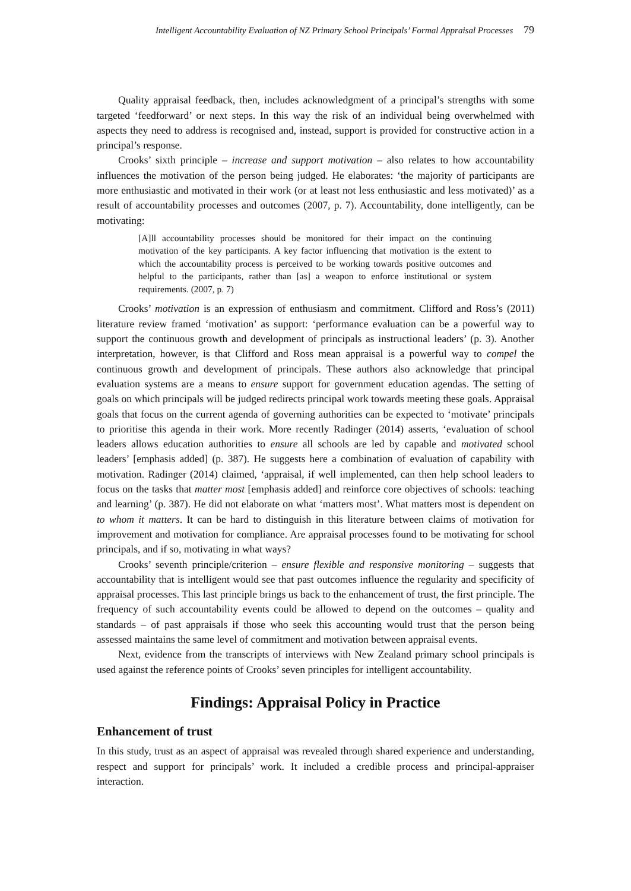Intelligent Accountability Evaluation of NZ Primary School Principals’ Formal Appraisal Processes 79
Quality appraisal feedback, then, includes acknowledgment of a principal’s strengths with some targeted ‘feedforward’ or next steps. In this way the risk of an individual being overwhelmed with aspects they need to address is recognised and, instead, support is provided for constructive action in a principal’s response.
Crooks’ sixth principle – increase and support motivation – also relates to how accountability influences the motivation of the person being judged. He elaborates: ‘the majority of participants are more enthusiastic and motivated in their work (or at least not less enthusiastic and less motivated)’ as a result of accountability processes and outcomes (2007, p. 7). Accountability, done intelligently, can be motivating:
[A]ll accountability processes should be monitored for their impact on the continuing motivation of the key participants. A key factor influencing that motivation is the extent to which the accountability process is perceived to be working towards positive outcomes and helpful to the participants, rather than [as] a weapon to enforce institutional or system requirements. (2007, p. 7)
Crooks’ motivation is an expression of enthusiasm and commitment. Clifford and Ross’s (2011) literature review framed ‘motivation’ as support: ‘performance evaluation can be a powerful way to support the continuous growth and development of principals as instructional leaders’ (p. 3). Another interpretation, however, is that Clifford and Ross mean appraisal is a powerful way to compel the continuous growth and development of principals. These authors also acknowledge that principal evaluation systems are a means to ensure support for government education agendas. The setting of goals on which principals will be judged redirects principal work towards meeting these goals. Appraisal goals that focus on the current agenda of governing authorities can be expected to ‘motivate’ principals to prioritise this agenda in their work. More recently Radinger (2014) asserts, ‘evaluation of school leaders allows education authorities to ensure all schools are led by capable and motivated school leaders’ [emphasis added] (p. 387). He suggests here a combination of evaluation of capability with motivation. Radinger (2014) claimed, ‘appraisal, if well implemented, can then help school leaders to focus on the tasks that matter most [emphasis added] and reinforce core objectives of schools: teaching and learning’ (p. 387). He did not elaborate on what ‘matters most’. What matters most is dependent on to whom it matters. It can be hard to distinguish in this literature between claims of motivation for improvement and motivation for compliance. Are appraisal processes found to be motivating for school principals, and if so, motivating in what ways?
Crooks’ seventh principle/criterion – ensure flexible and responsive monitoring – suggests that accountability that is intelligent would see that past outcomes influence the regularity and specificity of appraisal processes. This last principle brings us back to the enhancement of trust, the first principle. The frequency of such accountability events could be allowed to depend on the outcomes – quality and standards – of past appraisals if those who seek this accounting would trust that the person being assessed maintains the same level of commitment and motivation between appraisal events.
Next, evidence from the transcripts of interviews with New Zealand primary school principals is used against the reference points of Crooks’ seven principles for intelligent accountability.
Findings: Appraisal Policy in Practice
Enhancement of trust
In this study, trust as an aspect of appraisal was revealed through shared experience and understanding, respect and support for principals’ work. It included a credible process and principal-appraiser interaction.